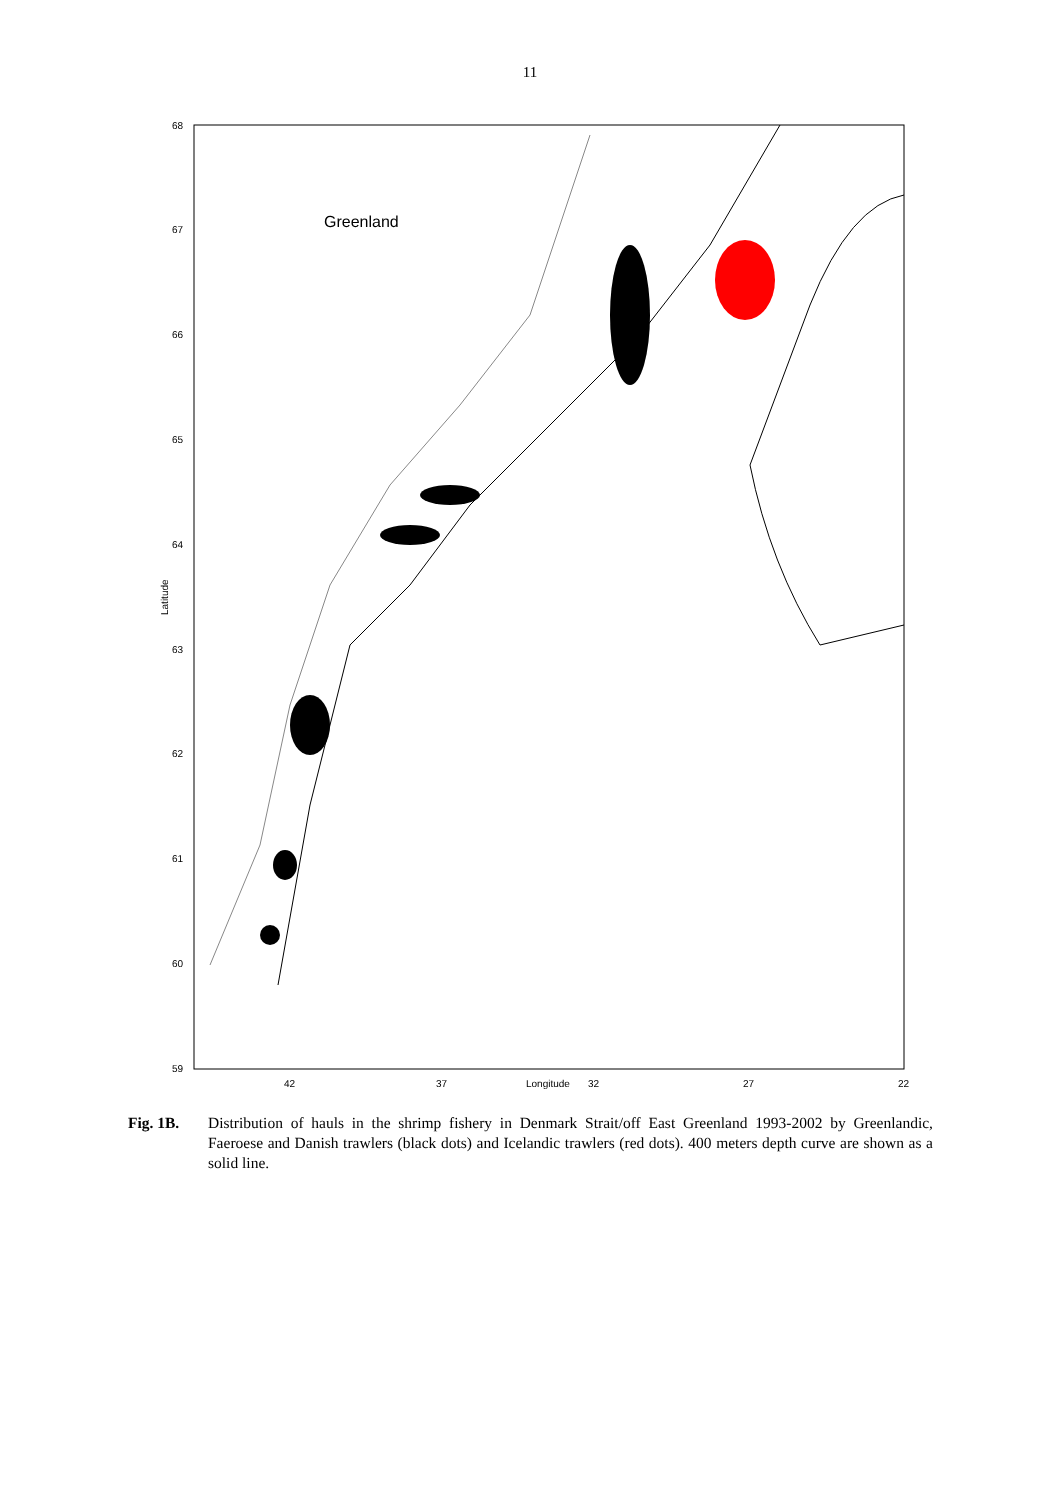11
68
67
66
65
64
63
62
61
60
59
42
37
Longitude
32
27
22
Latitude
Greenland
Fig. 1B. Distribution of hauls in the shrimp fishery in Denmark Strait/off East Greenland 1993-2002 by Greenlandic, Faeroese and Danish trawlers (black dots) and Icelandic trawlers (red dots). 400 meters depth curve are shown as a solid line.